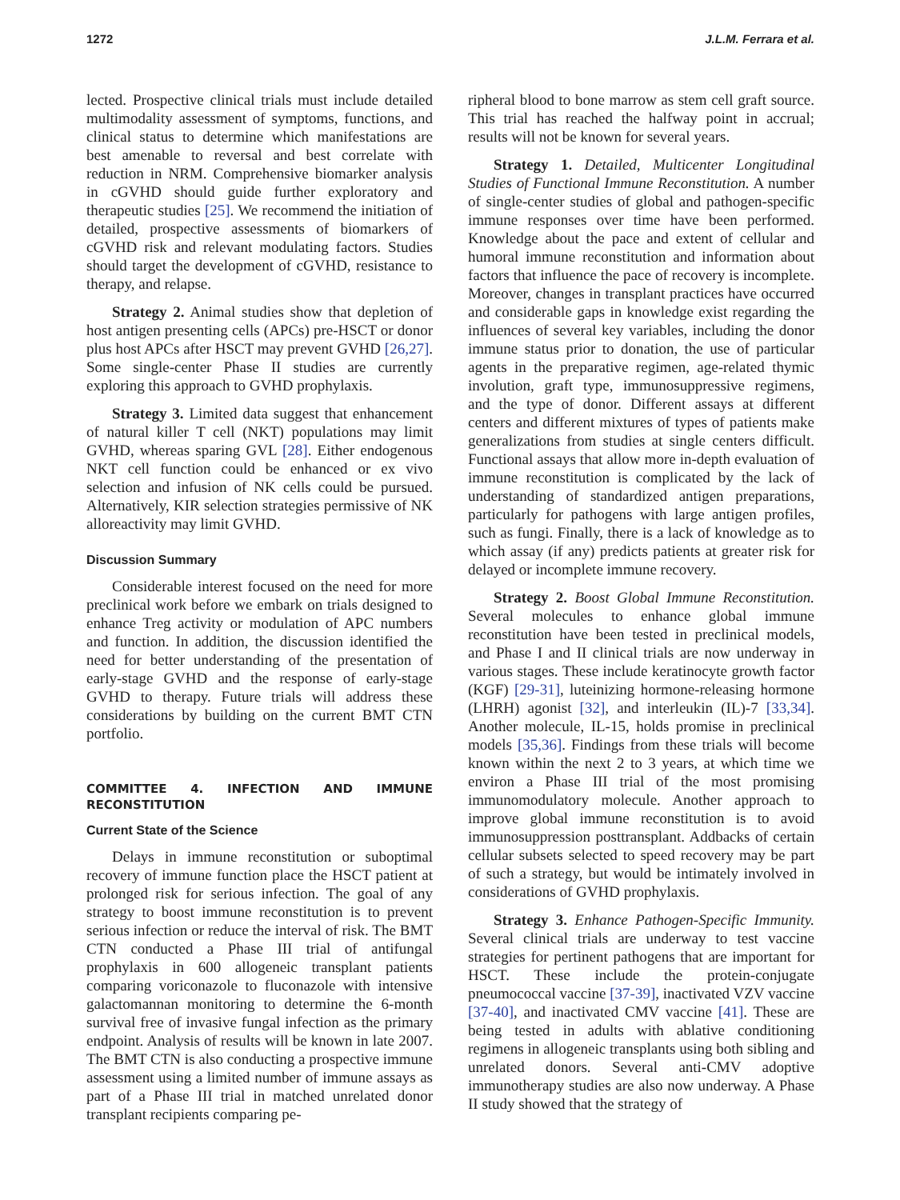1272 J.L.M. Ferrara et al.
lected. Prospective clinical trials must include detailed multimodality assessment of symptoms, functions, and clinical status to determine which manifestations are best amenable to reversal and best correlate with reduction in NRM. Comprehensive biomarker analysis in cGVHD should guide further exploratory and therapeutic studies [25]. We recommend the initiation of detailed, prospective assessments of biomarkers of cGVHD risk and relevant modulating factors. Studies should target the development of cGVHD, resistance to therapy, and relapse.
Strategy 2. Animal studies show that depletion of host antigen presenting cells (APCs) pre-HSCT or donor plus host APCs after HSCT may prevent GVHD [26,27]. Some single-center Phase II studies are currently exploring this approach to GVHD prophylaxis.
Strategy 3. Limited data suggest that enhancement of natural killer T cell (NKT) populations may limit GVHD, whereas sparing GVL [28]. Either endogenous NKT cell function could be enhanced or ex vivo selection and infusion of NK cells could be pursued. Alternatively, KIR selection strategies permissive of NK alloreactivity may limit GVHD.
Discussion Summary
Considerable interest focused on the need for more preclinical work before we embark on trials designed to enhance Treg activity or modulation of APC numbers and function. In addition, the discussion identified the need for better understanding of the presentation of early-stage GVHD and the response of early-stage GVHD to therapy. Future trials will address these considerations by building on the current BMT CTN portfolio.
COMMITTEE 4. INFECTION AND IMMUNE RECONSTITUTION
Current State of the Science
Delays in immune reconstitution or suboptimal recovery of immune function place the HSCT patient at prolonged risk for serious infection. The goal of any strategy to boost immune reconstitution is to prevent serious infection or reduce the interval of risk. The BMT CTN conducted a Phase III trial of antifungal prophylaxis in 600 allogeneic transplant patients comparing voriconazole to fluconazole with intensive galactomannan monitoring to determine the 6-month survival free of invasive fungal infection as the primary endpoint. Analysis of results will be known in late 2007. The BMT CTN is also conducting a prospective immune assessment using a limited number of immune assays as part of a Phase III trial in matched unrelated donor transplant recipients comparing pe-
ripheral blood to bone marrow as stem cell graft source. This trial has reached the halfway point in accrual; results will not be known for several years.
Strategy 1. Detailed, Multicenter Longitudinal Studies of Functional Immune Reconstitution. A number of single-center studies of global and pathogen-specific immune responses over time have been performed. Knowledge about the pace and extent of cellular and humoral immune reconstitution and information about factors that influence the pace of recovery is incomplete. Moreover, changes in transplant practices have occurred and considerable gaps in knowledge exist regarding the influences of several key variables, including the donor immune status prior to donation, the use of particular agents in the preparative regimen, age-related thymic involution, graft type, immunosuppressive regimens, and the type of donor. Different assays at different centers and different mixtures of types of patients make generalizations from studies at single centers difficult. Functional assays that allow more in-depth evaluation of immune reconstitution is complicated by the lack of understanding of standardized antigen preparations, particularly for pathogens with large antigen profiles, such as fungi. Finally, there is a lack of knowledge as to which assay (if any) predicts patients at greater risk for delayed or incomplete immune recovery.
Strategy 2. Boost Global Immune Reconstitution. Several molecules to enhance global immune reconstitution have been tested in preclinical models, and Phase I and II clinical trials are now underway in various stages. These include keratinocyte growth factor (KGF) [29-31], luteinizing hormone-releasing hormone (LHRH) agonist [32], and interleukin (IL)-7 [33,34]. Another molecule, IL-15, holds promise in preclinical models [35,36]. Findings from these trials will become known within the next 2 to 3 years, at which time we environ a Phase III trial of the most promising immunomodulatory molecule. Another approach to improve global immune reconstitution is to avoid immunosuppression posttransplant. Addbacks of certain cellular subsets selected to speed recovery may be part of such a strategy, but would be intimately involved in considerations of GVHD prophylaxis.
Strategy 3. Enhance Pathogen-Specific Immunity. Several clinical trials are underway to test vaccine strategies for pertinent pathogens that are important for HSCT. These include the protein-conjugate pneumococcal vaccine [37-39], inactivated VZV vaccine [37-40], and inactivated CMV vaccine [41]. These are being tested in adults with ablative conditioning regimens in allogeneic transplants using both sibling and unrelated donors. Several anti-CMV adoptive immunotherapy studies are also now underway. A Phase II study showed that the strategy of